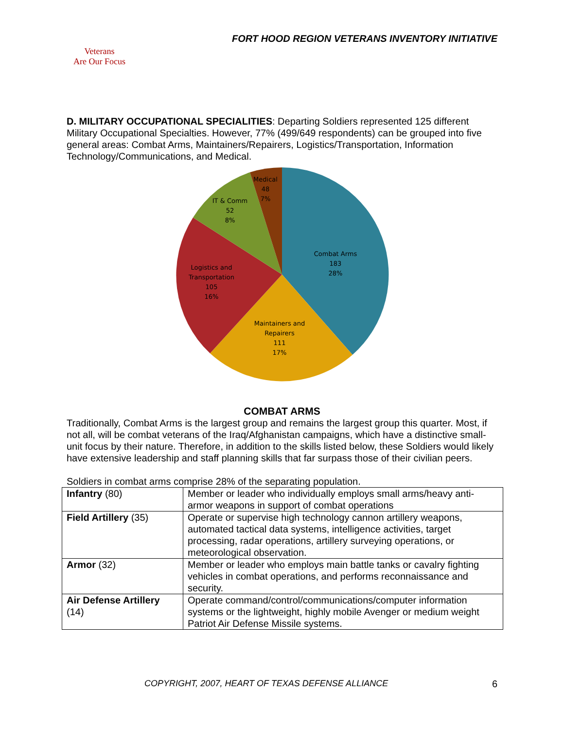FORT HOOD REGION VETERANS INVENTORY INITIATIVE
Veterans
Are Our Focus
D. MILITARY OCCUPATIONAL SPECIALITIES: Departing Soldiers represented 125 different Military Occupational Specialties. However, 77% (499/649 respondents) can be grouped into five general areas: Combat Arms, Maintainers/Repairers, Logistics/Transportation, Information Technology/Communications, and Medical.
Combat Arms
183
28%
Maintainers and
Repairers
111
17%
Logistics and
Transportation
105
16%
IT & Comm
52
8%
Medical
48
7%
COMBAT ARMS
Traditionally, Combat Arms is the largest group and remains the largest group this quarter. Most, if not all, will be combat veterans of the Iraq/Afghanistan campaigns, which have a distinctive small-unit focus by their nature. Therefore, in addition to the skills listed below, these Soldiers would likely have extensive leadership and staff planning skills that far surpass those of their civilian peers.
Soldiers in combat arms comprise 28% of the separating population.
| Infantry (80) | Member or leader who individually employs small arms/heavy anti-armor weapons in support of combat operations |
| Field Artillery (35) | Operate or supervise high technology cannon artillery weapons, automated tactical data systems, intelligence activities, target processing, radar operations, artillery surveying operations, or meteorological observation. |
| Armor (32) | Member or leader who employs main battle tanks or cavalry fighting vehicles in combat operations, and performs reconnaissance and security. |
| Air Defense Artillery (14) | Operate command/control/communications/computer information systems or the lightweight, highly mobile Avenger or medium weight Patriot Air Defense Missile systems. |
COPYRIGHT, 2007, HEART OF TEXAS DEFENSE ALLIANCE 6